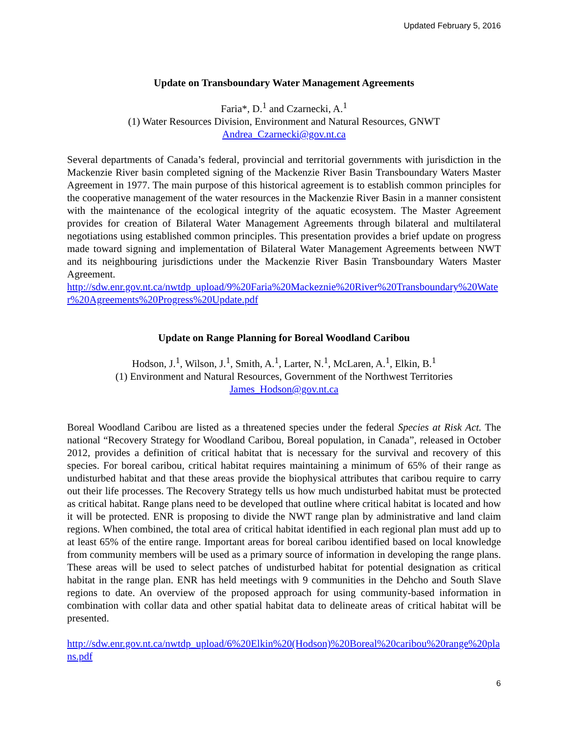Updated February 5, 2016
Update on Transboundary Water Management Agreements
Faria*, D.<sup>1</sup> and Czarnecki, A.<sup>1</sup>
(1) Water Resources Division, Environment and Natural Resources, GNWT
Andrea_Czarnecki@gov.nt.ca
Several departments of Canada’s federal, provincial and territorial governments with jurisdiction in the Mackenzie River basin completed signing of the Mackenzie River Basin Transboundary Waters Master Agreement in 1977. The main purpose of this historical agreement is to establish common principles for the cooperative management of the water resources in the Mackenzie River Basin in a manner consistent with the maintenance of the ecological integrity of the aquatic ecosystem. The Master Agreement provides for creation of Bilateral Water Management Agreements through bilateral and multilateral negotiations using established common principles. This presentation provides a brief update on progress made toward signing and implementation of Bilateral Water Management Agreements between NWT and its neighbouring jurisdictions under the Mackenzie River Basin Transboundary Waters Master Agreement.
http://sdw.enr.gov.nt.ca/nwtdp_upload/9%20Faria%20Mackeznie%20River%20Transboundary%20Water%20Agreements%20Progress%20Update.pdf
Update on Range Planning for Boreal Woodland Caribou
Hodson, J.<sup>1</sup>, Wilson, J.<sup>1</sup>, Smith, A.<sup>1</sup>, Larter, N.<sup>1</sup>, McLaren, A.<sup>1</sup>, Elkin, B.<sup>1</sup>
(1) Environment and Natural Resources, Government of the Northwest Territories
James_Hodson@gov.nt.ca
Boreal Woodland Caribou are listed as a threatened species under the federal Species at Risk Act. The national “Recovery Strategy for Woodland Caribou, Boreal population, in Canada”, released in October 2012, provides a definition of critical habitat that is necessary for the survival and recovery of this species. For boreal caribou, critical habitat requires maintaining a minimum of 65% of their range as undisturbed habitat and that these areas provide the biophysical attributes that caribou require to carry out their life processes. The Recovery Strategy tells us how much undisturbed habitat must be protected as critical habitat. Range plans need to be developed that outline where critical habitat is located and how it will be protected. ENR is proposing to divide the NWT range plan by administrative and land claim regions. When combined, the total area of critical habitat identified in each regional plan must add up to at least 65% of the entire range. Important areas for boreal caribou identified based on local knowledge from community members will be used as a primary source of information in developing the range plans. These areas will be used to select patches of undisturbed habitat for potential designation as critical habitat in the range plan. ENR has held meetings with 9 communities in the Dehcho and South Slave regions to date. An overview of the proposed approach for using community-based information in combination with collar data and other spatial habitat data to delineate areas of critical habitat will be presented.
http://sdw.enr.gov.nt.ca/nwtdp_upload/6%20Elkin%20(Hodson)%20Boreal%20caribou%20range%20plans.pdf
6